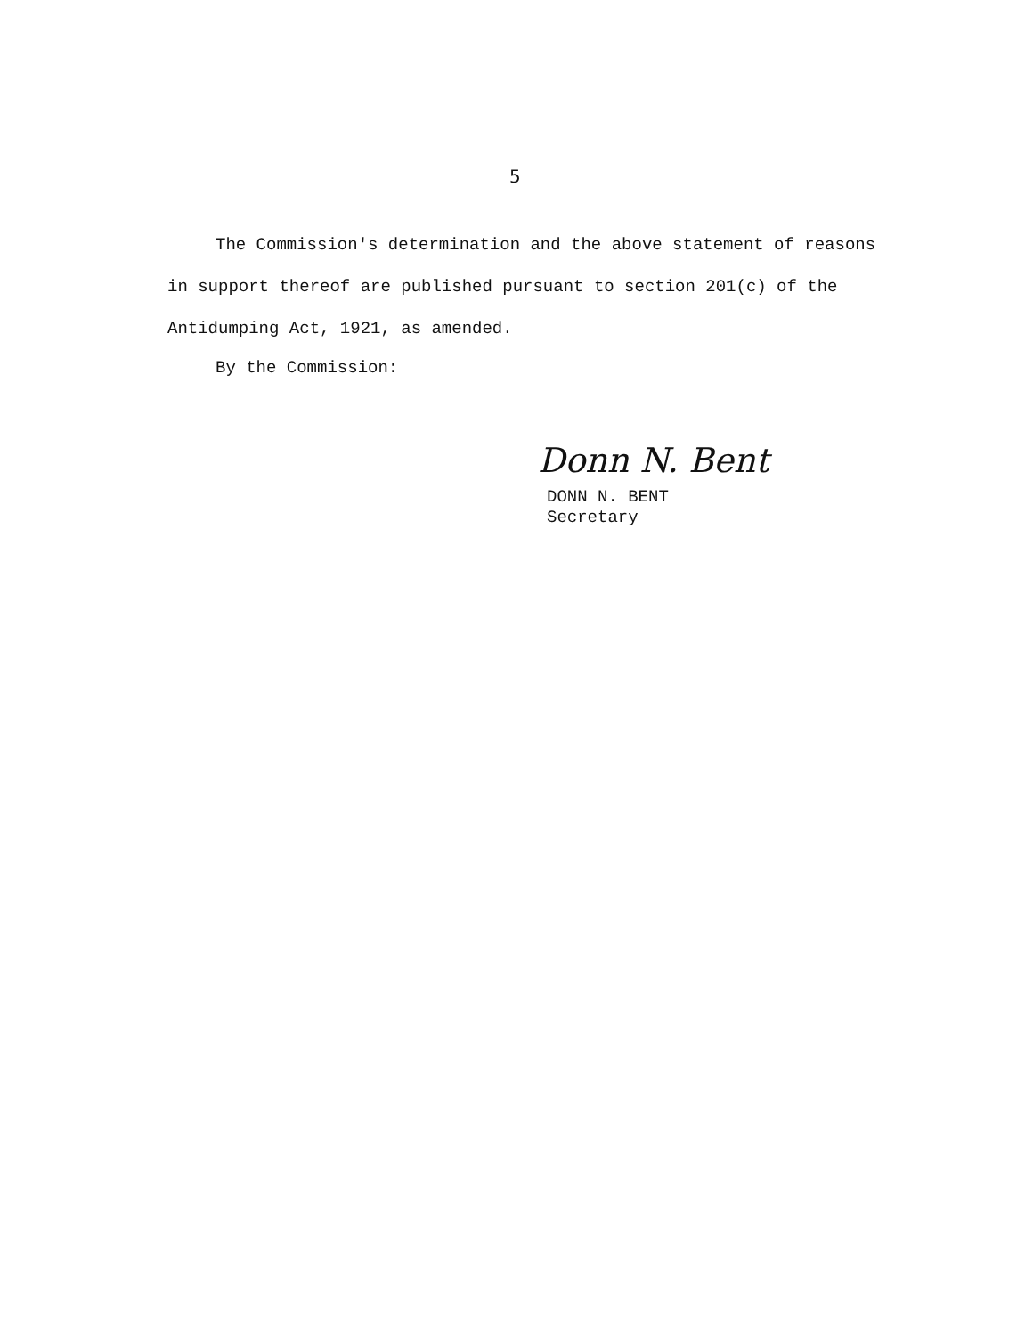5
The Commission's determination and the above statement of reasons in support thereof are published pursuant to section 201(c) of the Antidumping Act, 1921, as amended.
By the Commission:
Donn N. Bent
DONN N. BENT
Secretary